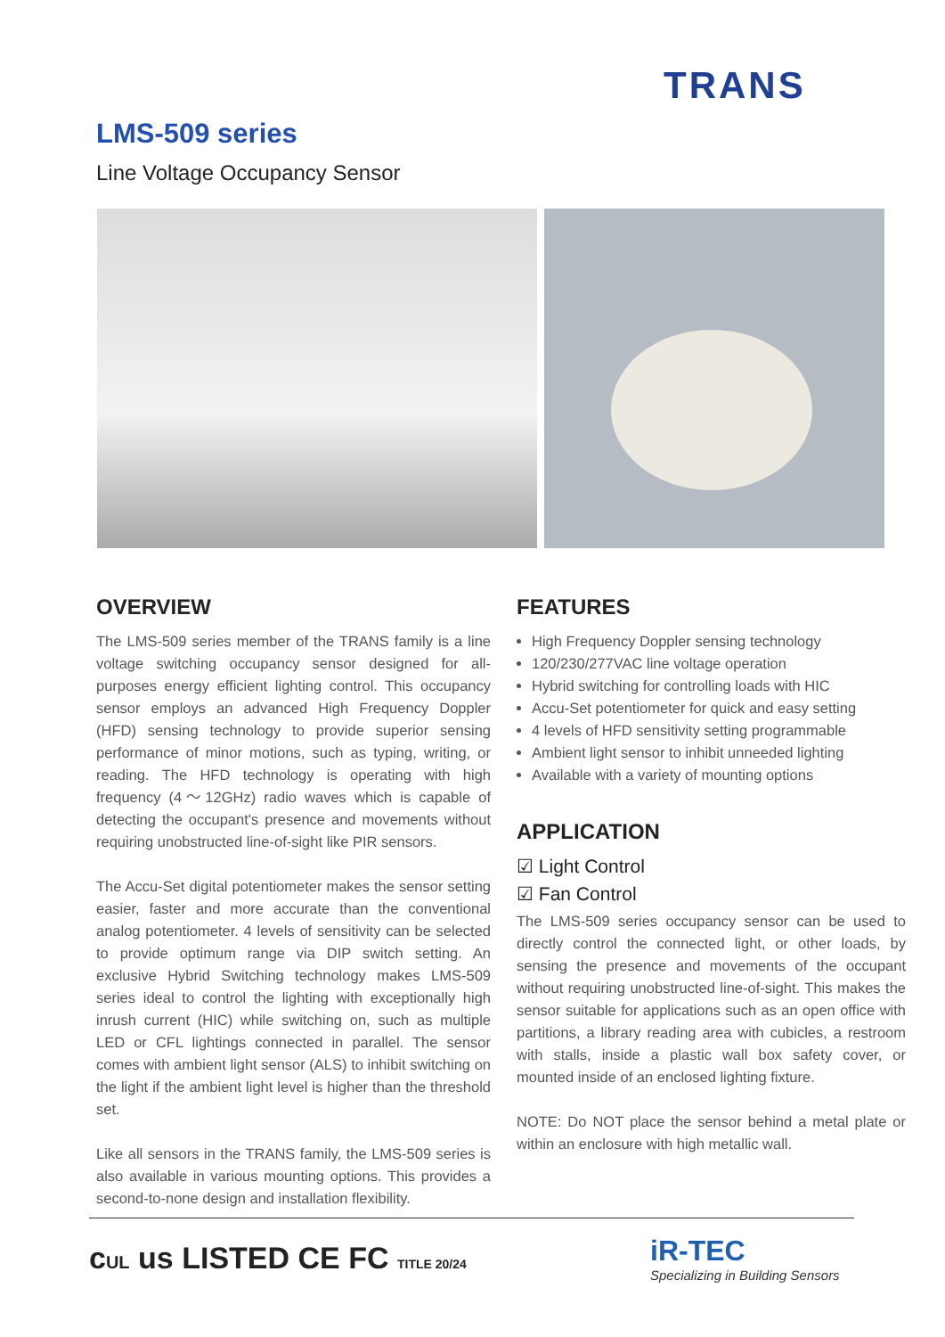TRANS
LMS-509 series
Line Voltage Occupancy Sensor
OVERVIEW
The LMS-509 series member of the TRANS family is a line voltage switching occupancy sensor designed for all-purposes energy efficient lighting control. This occupancy sensor employs an advanced High Frequency Doppler (HFD) sensing technology to provide superior sensing performance of minor motions, such as typing, writing, or reading. The HFD technology is operating with high frequency (4～12GHz) radio waves which is capable of detecting the occupant's presence and movements without requiring unobstructed line-of-sight like PIR sensors.
The Accu-Set digital potentiometer makes the sensor setting easier, faster and more accurate than the conventional analog potentiometer. 4 levels of sensitivity can be selected to provide optimum range via DIP switch setting. An exclusive Hybrid Switching technology makes LMS-509 series ideal to control the lighting with exceptionally high inrush current (HIC) while switching on, such as multiple LED or CFL lightings connected in parallel. The sensor comes with ambient light sensor (ALS) to inhibit switching on the light if the ambient light level is higher than the threshold set.
Like all sensors in the TRANS family, the LMS-509 series is also available in various mounting options. This provides a second-to-none design and installation flexibility.
FEATURES
High Frequency Doppler sensing technology
120/230/277VAC line voltage operation
Hybrid switching for controlling loads with HIC
Accu-Set potentiometer for quick and easy setting
4 levels of HFD sensitivity setting programmable
Ambient light sensor to inhibit unneeded lighting
Available with a variety of mounting options
APPLICATION
☑ Light Control
☑ Fan Control
The LMS-509 series occupancy sensor can be used to directly control the connected light, or other loads, by sensing the presence and movements of the occupant without requiring unobstructed line-of-sight. This makes the sensor suitable for applications such as an open office with partitions, a library reading area with cubicles, a restroom with stalls, inside a plastic wall box safety cover, or mounted inside of an enclosed lighting fixture.
NOTE: Do NOT place the sensor behind a metal plate or within an enclosure with high metallic wall.
cUL us LISTED CE FC TITLE 20/24
iR-TEC
Specializing in Building Sensors